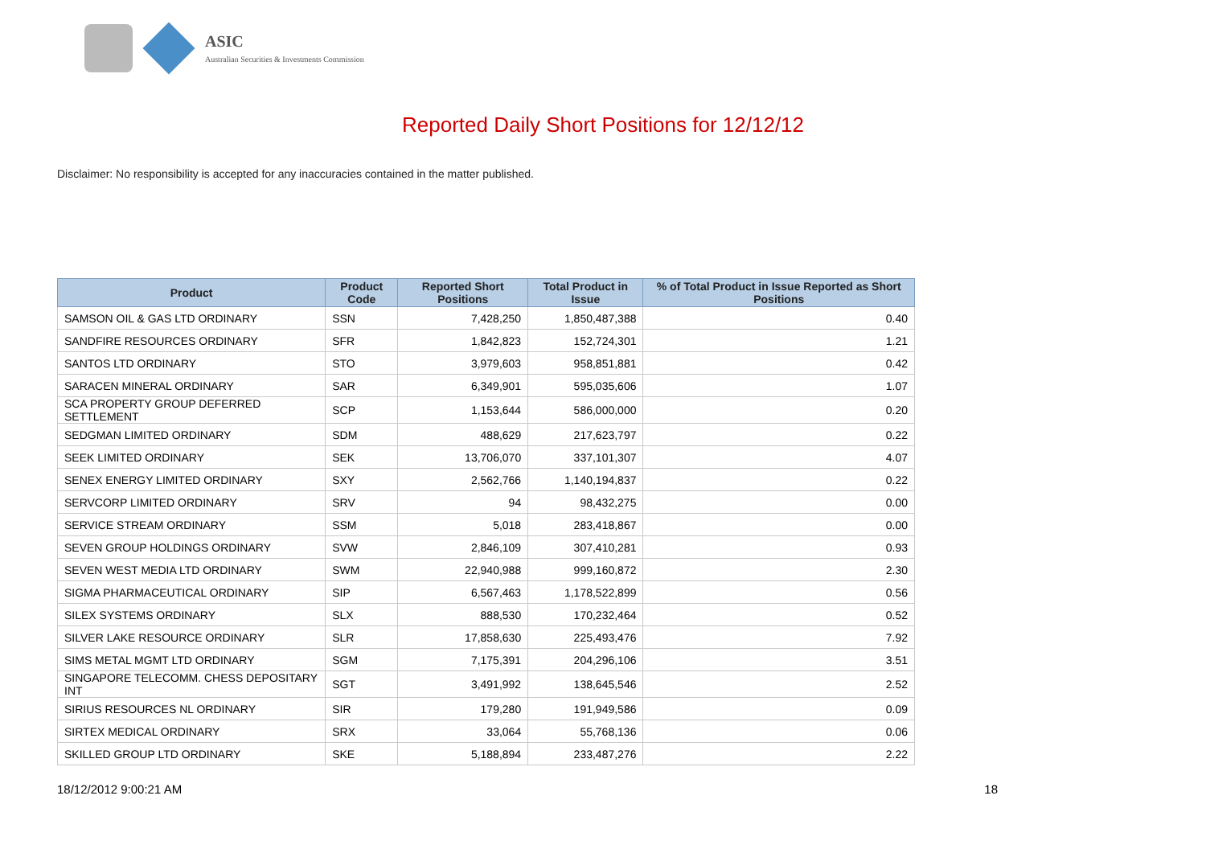ASIC
Australian Securities & Investments Commission
Reported Daily Short Positions for 12/12/12
Disclaimer: No responsibility is accepted for any inaccuracies contained in the matter published.
| Product | Product Code | Reported Short Positions | Total Product in Issue | % of Total Product in Issue Reported as Short Positions |
| --- | --- | --- | --- | --- |
| SAMSON OIL & GAS LTD ORDINARY | SSN | 7,428,250 | 1,850,487,388 | 0.40 |
| SANDFIRE RESOURCES ORDINARY | SFR | 1,842,823 | 152,724,301 | 1.21 |
| SANTOS LTD ORDINARY | STO | 3,979,603 | 958,851,881 | 0.42 |
| SARACEN MINERAL ORDINARY | SAR | 6,349,901 | 595,035,606 | 1.07 |
| SCA PROPERTY GROUP DEFERRED SETTLEMENT | SCP | 1,153,644 | 586,000,000 | 0.20 |
| SEDGMAN LIMITED ORDINARY | SDM | 488,629 | 217,623,797 | 0.22 |
| SEEK LIMITED ORDINARY | SEK | 13,706,070 | 337,101,307 | 4.07 |
| SENEX ENERGY LIMITED ORDINARY | SXY | 2,562,766 | 1,140,194,837 | 0.22 |
| SERVCORP LIMITED ORDINARY | SRV | 94 | 98,432,275 | 0.00 |
| SERVICE STREAM ORDINARY | SSM | 5,018 | 283,418,867 | 0.00 |
| SEVEN GROUP HOLDINGS ORDINARY | SVW | 2,846,109 | 307,410,281 | 0.93 |
| SEVEN WEST MEDIA LTD ORDINARY | SWM | 22,940,988 | 999,160,872 | 2.30 |
| SIGMA PHARMACEUTICAL ORDINARY | SIP | 6,567,463 | 1,178,522,899 | 0.56 |
| SILEX SYSTEMS ORDINARY | SLX | 888,530 | 170,232,464 | 0.52 |
| SILVER LAKE RESOURCE ORDINARY | SLR | 17,858,630 | 225,493,476 | 7.92 |
| SIMS METAL MGMT LTD ORDINARY | SGM | 7,175,391 | 204,296,106 | 3.51 |
| SINGAPORE TELECOMM. CHESS DEPOSITARY INT | SGT | 3,491,992 | 138,645,546 | 2.52 |
| SIRIUS RESOURCES NL ORDINARY | SIR | 179,280 | 191,949,586 | 0.09 |
| SIRTEX MEDICAL ORDINARY | SRX | 33,064 | 55,768,136 | 0.06 |
| SKILLED GROUP LTD ORDINARY | SKE | 5,188,894 | 233,487,276 | 2.22 |
18/12/2012 9:00:21 AM 18